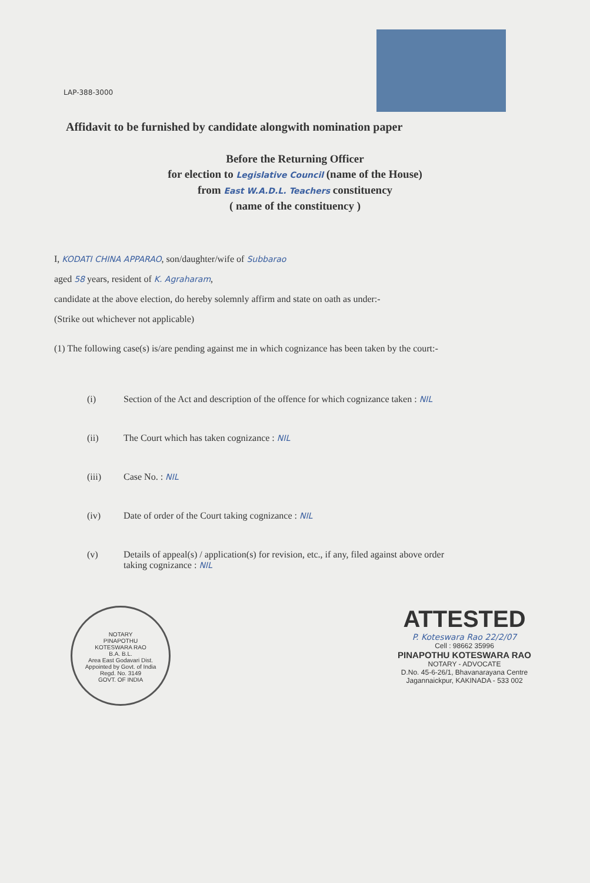LAP-388-3000
Affidavit to be furnished by candidate alongwith nomination paper
Before the Returning Officer
for election to Legislative Council (name of the House)
from East W.A.D.L. Teachers constituency
( name of the constituency )
I, KODATI CHINA APPARAO, son/daughter/wife of Subbarao
aged 58 years, resident of K. Agraharam,
candidate at the above election, do hereby solemnly affirm and state on oath as under:-
(Strike out whichever not applicable)
(1) The following case(s) is/are pending against me in which cognizance has been taken by the court:-
(i) Section of the Act and description of the offence for which cognizance taken : NIL
(ii) The Court which has taken cognizance : NIL
(iii) Case No. : NIL
(iv) Date of order of the Court taking cognizance : NIL
(v) Details of appeal(s) / application(s) for revision, etc., if any, filed against above order taking cognizance : NIL
NOTARY
PINAPOTHU
KOTESWARA RAO
B.A. B.L.
Area East Godavari Dist.
Appointed by Govt. of India
Regd. No. 3149
GOVT. OF INDIA
ATTESTED
P. Koteswara Rao 22/2/07
Cell : 98662 35996
PINAPOTHU KOTESWARA RAO
NOTARY - ADVOCATE
D.No. 45-6-26/1, Bhavanarayana Centre
Jagannaickpur, KAKINADA - 533 002